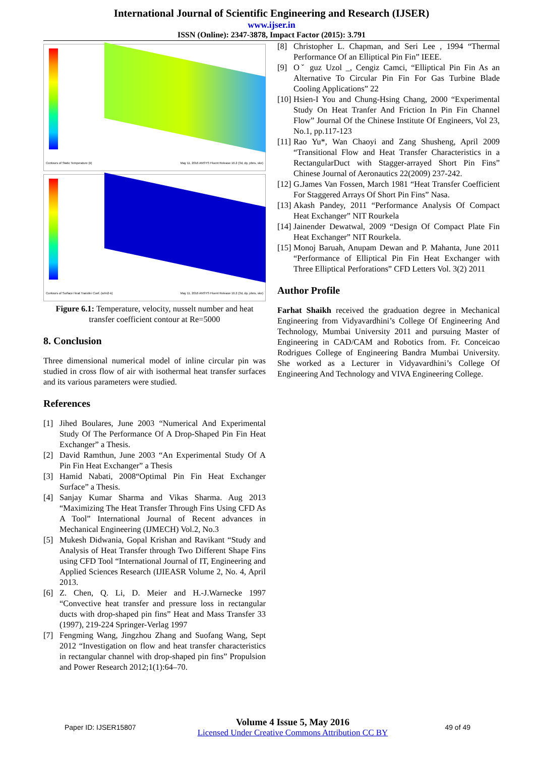International Journal of Scientific Engineering and Research (IJSER)
www.ijser.in
ISSN (Online): 2347-3878, Impact Factor (2015): 3.791
Contours of Static Temperature (k)
May 11, 2016 ANSYS Fluent Release 16.2 (3d, dp, pbns, ske)
Contours of Surface Heat Transfer Coef. (w/m2-k)
May 11, 2016 ANSYS Fluent Release 16.2 (3d, dp, pbns, ske)
Figure 6.1: Temperature, velocity, nusselt number and heat transfer coefficient contour at Re=5000
8. Conclusion
Three dimensional numerical model of inline circular pin was studied in cross flow of air with isothermal heat transfer surfaces and its various parameters were studied.
References
[1] Jihed Boulares, June 2003 “Numerical And Experimental Study Of The Performance Of A Drop-Shaped Pin Fin Heat Exchanger” a Thesis.
[2] David Ramthun, June 2003 “An Experimental Study Of A Pin Fin Heat Exchanger” a Thesis
[3] Hamid Nabati, 2008“Optimal Pin Fin Heat Exchanger Surface” a Thesis.
[4] Sanjay Kumar Sharma and Vikas Sharma. Aug 2013 “Maximizing The Heat Transfer Through Fins Using CFD As A Tool” International Journal of Recent advances in Mechanical Engineering (IJMECH) Vol.2, No.3
[5] Mukesh Didwania, Gopal Krishan and Ravikant “Study and Analysis of Heat Transfer through Two Different Shape Fins using CFD Tool “International Journal of IT, Engineering and Applied Sciences Research (IJIEASR Volume 2, No. 4, April 2013.
[6] Z. Chen, Q. Li, D. Meier and H.-J.Warnecke 1997 “Convective heat transfer and pressure loss in rectangular ducts with drop-shaped pin fins” Heat and Mass Transfer 33 (1997), 219-224 Springer-Verlag 1997
[7] Fengming Wang, Jingzhou Zhang and Suofang Wang, Sept 2012 “Investigation on flow and heat transfer characteristics in rectangular channel with drop-shaped pin fins” Propulsion and Power Research 2012;1(1):64–70.
[8] Christopher L. Chapman, and Seri Lee , 1994 “Thermal Performance Of an Elliptical Pin Fin” IEEE.
[9] Oˇ guz Uzol _, Cengiz Camci, “Elliptical Pin Fin As an Alternative To Circular Pin Fin For Gas Turbine Blade Cooling Applications” 22
[10] Hsien-I You and Chung-Hsing Chang, 2000 “Experimental Study On Heat Tranfer And Friction In Pin Fin Channel Flow” Journal Of the Chinese Institute Of Engineers, Vol 23, No.1, pp.117-123
[11] Rao Yu*, Wan Chaoyi and Zang Shusheng, April 2009 “Transitional Flow and Heat Transfer Characteristics in a RectangularDuct with Stagger-arrayed Short Pin Fins” Chinese Journal of Aeronautics 22(2009) 237-242.
[12] G.James Van Fossen, March 1981 “Heat Transfer Coefficient For Staggered Arrays Of Short Pin Fins” Nasa.
[13] Akash Pandey, 2011 “Performance Analysis Of Compact Heat Exchanger” NIT Rourkela
[14] Jainender Dewatwal, 2009 “Design Of Compact Plate Fin Heat Exchanger” NIT Rourkela.
[15] Monoj Baruah, Anupam Dewan and P. Mahanta, June 2011 “Performance of Elliptical Pin Fin Heat Exchanger with Three Elliptical Perforations” CFD Letters Vol. 3(2) 2011
Author Profile
Farhat Shaikh received the graduation degree in Mechanical Engineering from Vidyavardhini’s College Of Engineering And Technology, Mumbai University 2011 and pursuing Master of Engineering in CAD/CAM and Robotics from. Fr. Conceicao Rodrigues College of Engineering Bandra Mumbai University. She worked as a Lecturer in Vidyavardhini’s College Of Engineering And Technology and VIVA Engineering College.
Paper ID: IJSER15807
Volume 4 Issue 5, May 2016
Licensed Under Creative Commons Attribution CC BY
49 of 49